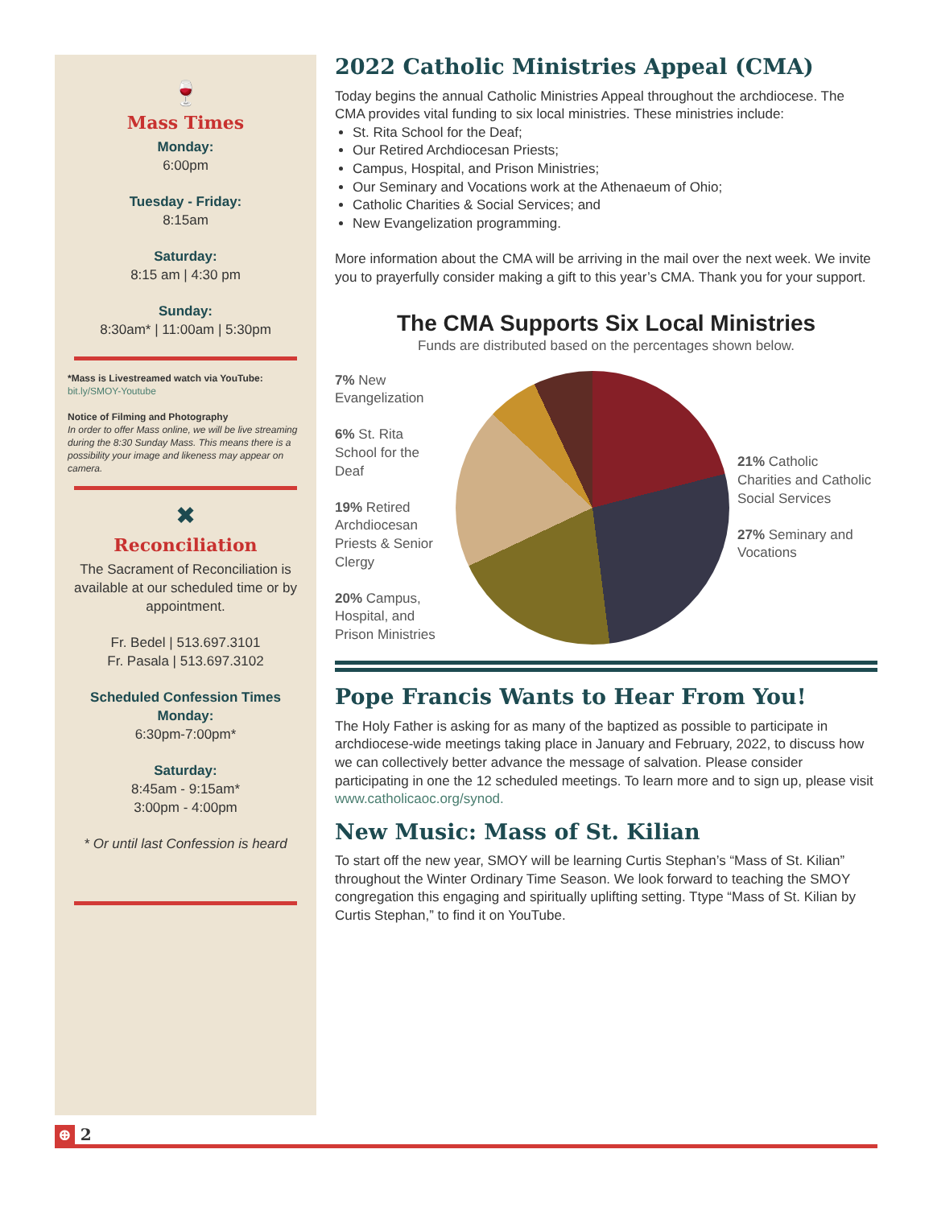🍷
Mass Times
Monday:
6:00pm
Tuesday - Friday:
8:15am
Saturday:
8:15 am | 4:30 pm
Sunday:
8:30am* | 11:00am | 5:30pm
*Mass is Livestreamed watch via YouTube:
bit.ly/SMOY-Youtube
Notice of Filming and Photography
In order to offer Mass online, we will be live streaming during the 8:30 Sunday Mass. This means there is a possibility your image and likeness may appear on camera.
✖
Reconciliation
The Sacrament of Reconciliation is available at our scheduled time or by appointment.
Fr. Bedel | 513.697.3101
Fr. Pasala | 513.697.3102
Scheduled Confession Times
Monday:
6:30pm-7:00pm*
Saturday:
8:45am - 9:15am*
3:00pm - 4:00pm
* Or until last Confession is heard
2022 Catholic Ministries Appeal (CMA)
Today begins the annual Catholic Ministries Appeal throughout the archdiocese. The CMA provides vital funding to six local ministries. These ministries include:
St. Rita School for the Deaf;
Our Retired Archdiocesan Priests;
Campus, Hospital, and Prison Ministries;
Our Seminary and Vocations work at the Athenaeum of Ohio;
Catholic Charities & Social Services; and
New Evangelization programming.
More information about the CMA will be arriving in the mail over the next week. We invite you to prayerfully consider making a gift to this year’s CMA. Thank you for your support.
The CMA Supports Six Local Ministries
Funds are distributed based on the percentages shown below.
7% New Evangelization
6% St. Rita School for the Deaf
19% Retired Archdiocesan Priests & Senior Clergy
20% Campus, Hospital, and Prison Ministries
21% Catholic Charities and Catholic Social Services
27% Seminary and Vocations
Pope Francis Wants to Hear From You!
The Holy Father is asking for as many of the baptized as possible to participate in archdiocese-wide meetings taking place in January and February, 2022, to discuss how we can collectively better advance the message of salvation. Please consider participating in one the 12 scheduled meetings. To learn more and to sign up, please visit www.catholicaoc.org/synod.
New Music: Mass of St. Kilian
To start off the new year, SMOY will be learning Curtis Stephan’s “Mass of St. Kilian” throughout the Winter Ordinary Time Season. We look forward to teaching the SMOY congregation this engaging and spiritually uplifting setting. Ttype “Mass of St. Kilian by Curtis Stephan,” to find it on YouTube.
⊕ 2